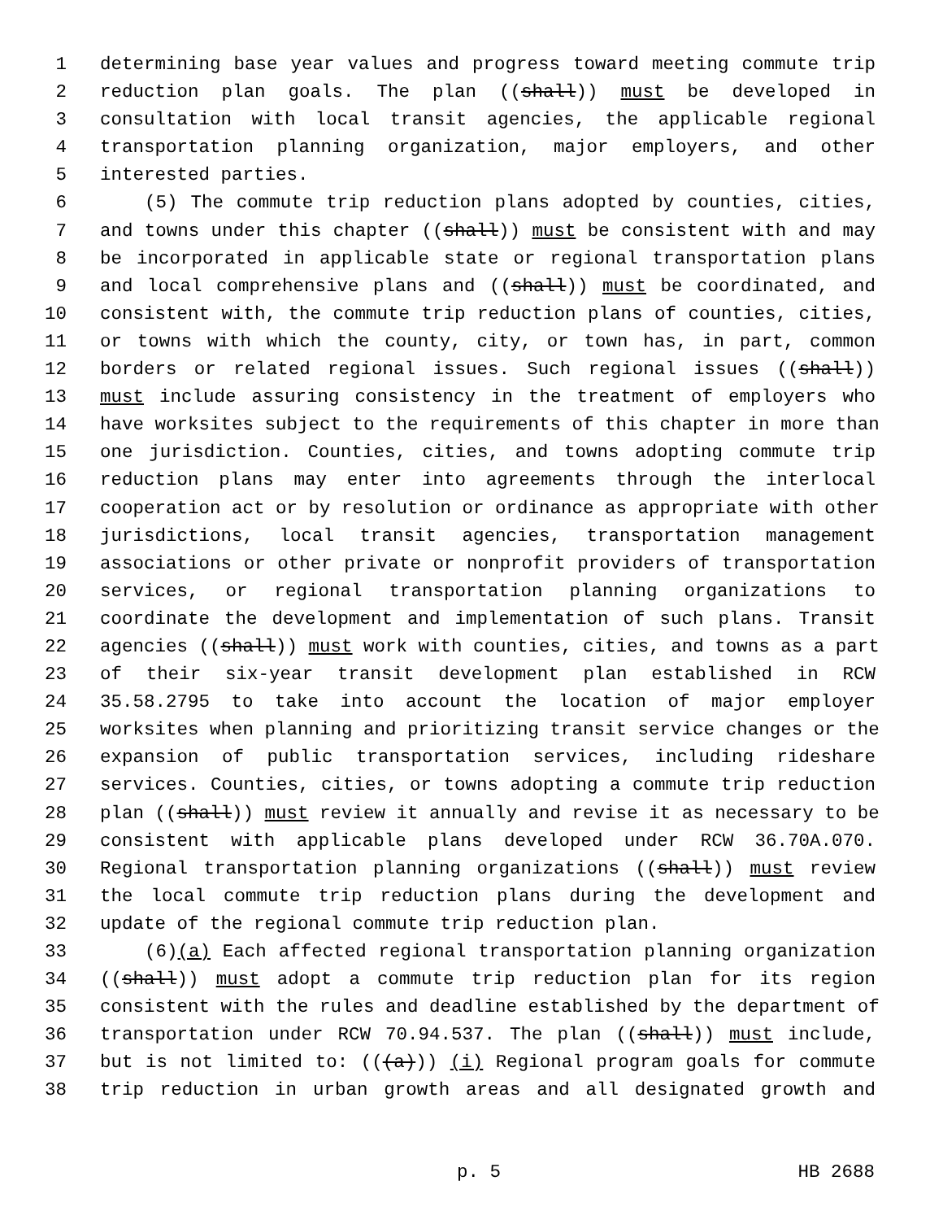1 determining base year values and progress toward meeting commute trip
2 reduction plan goals. The plan ((shall)) must be developed in
3 consultation with local transit agencies, the applicable regional
4 transportation planning organization, major employers, and other
5 interested parties.
6 (5) The commute trip reduction plans adopted by counties, cities,
7 and towns under this chapter ((shall)) must be consistent with and may
8 be incorporated in applicable state or regional transportation plans
9 and local comprehensive plans and ((shall)) must be coordinated, and
10 consistent with, the commute trip reduction plans of counties, cities,
11 or towns with which the county, city, or town has, in part, common
12 borders or related regional issues. Such regional issues ((shall))
13 must include assuring consistency in the treatment of employers who
14 have worksites subject to the requirements of this chapter in more than
15 one jurisdiction. Counties, cities, and towns adopting commute trip
16 reduction plans may enter into agreements through the interlocal
17 cooperation act or by resolution or ordinance as appropriate with other
18 jurisdictions, local transit agencies, transportation management
19 associations or other private or nonprofit providers of transportation
20 services, or regional transportation planning organizations to
21 coordinate the development and implementation of such plans. Transit
22 agencies ((shall)) must work with counties, cities, and towns as a part
23 of their six-year transit development plan established in RCW
24 35.58.2795 to take into account the location of major employer
25 worksites when planning and prioritizing transit service changes or the
26 expansion of public transportation services, including rideshare
27 services. Counties, cities, or towns adopting a commute trip reduction
28 plan ((shall)) must review it annually and revise it as necessary to be
29 consistent with applicable plans developed under RCW 36.70A.070.
30 Regional transportation planning organizations ((shall)) must review
31 the local commute trip reduction plans during the development and
32 update of the regional commute trip reduction plan.
33 (6)(a) Each affected regional transportation planning organization
34 ((shall)) must adopt a commute trip reduction plan for its region
35 consistent with the rules and deadline established by the department of
36 transportation under RCW 70.94.537. The plan ((shall)) must include,
37 but is not limited to: (((a))) (i) Regional program goals for commute
38 trip reduction in urban growth areas and all designated growth and
p. 5 HB 2688